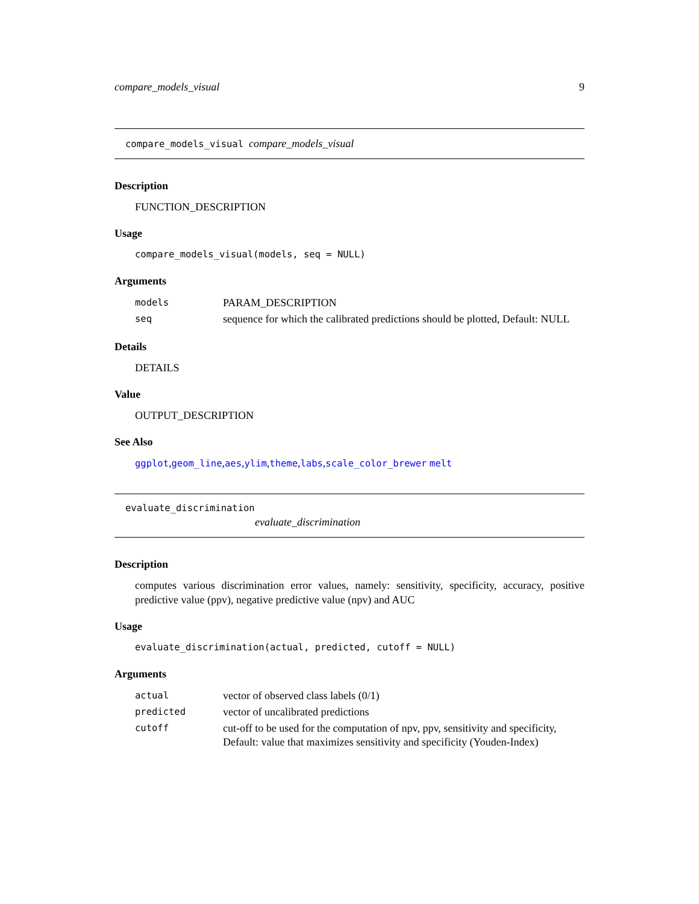compare_models_visual 9
compare_models_visual compare_models_visual
Description
FUNCTION_DESCRIPTION
Usage
compare_models_visual(models, seq = NULL)
Arguments
| models | PARAM_DESCRIPTION |
| seq | sequence for which the calibrated predictions should be plotted, Default: NULL |
Details
DETAILS
Value
OUTPUT_DESCRIPTION
See Also
ggplot,geom_line,aes,ylim,theme,labs,scale_color_brewer melt
evaluate_discrimination
evaluate_discrimination
Description
computes various discrimination error values, namely: sensitivity, specificity, accuracy, positive predictive value (ppv), negative predictive value (npv) and AUC
Usage
evaluate_discrimination(actual, predicted, cutoff = NULL)
Arguments
| actual | vector of observed class labels (0/1) |
| predicted | vector of uncalibrated predictions |
| cutoff | cut-off to be used for the computation of npv, ppv, sensitivity and specificity, Default: value that maximizes sensitivity and specificity (Youden-Index) |